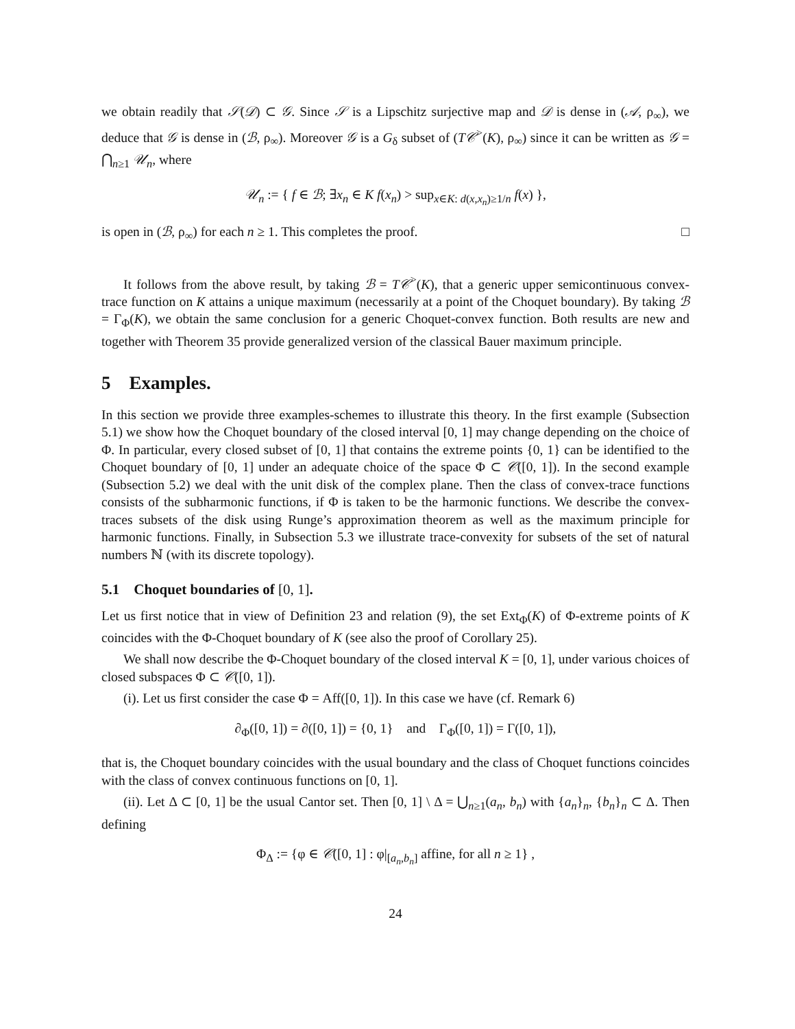we obtain readily that 𝒮(𝒟) ⊂ 𝒢. Since 𝒮 is a Lipschitz surjective map and 𝒟 is dense in (𝒜, ρ<sub>∞</sub>), we deduce that 𝒢 is dense in (ℬ, ρ<sub>∞</sub>). Moreover 𝒢 is a G<sub>δ</sub> subset of (T𝒞<sup>></sup>(K), ρ<sub>∞</sub>) since it can be written as 𝒢 = ⋂<sub>n≥1</sub> 𝒰<sub>n</sub>, where
𝒰<sub>n</sub> := { f ∈ ℬ; ∃x<sub>n</sub> ∈ K f(x<sub>n</sub>) > sup<sub>x∈K: d(x,x<sub>n</sub>)≥1/n</sub> f(x) },
is open in (ℬ, ρ<sub>∞</sub>) for each n ≥ 1. This completes the proof. □
It follows from the above result, by taking ℬ = T𝒞<sup>></sup>(K), that a generic upper semicontinuous convex-trace function on K attains a unique maximum (necessarily at a point of the Choquet boundary). By taking ℬ = Γ<sub>Φ</sub>(K), we obtain the same conclusion for a generic Choquet-convex function. Both results are new and together with Theorem 35 provide generalized version of the classical Bauer maximum principle.
5 Examples.
In this section we provide three examples-schemes to illustrate this theory. In the first example (Subsection 5.1) we show how the Choquet boundary of the closed interval [0, 1] may change depending on the choice of Φ. In particular, every closed subset of [0, 1] that contains the extreme points {0, 1} can be identified to the Choquet boundary of [0, 1] under an adequate choice of the space Φ ⊂ 𝒞([0, 1]). In the second example (Subsection 5.2) we deal with the unit disk of the complex plane. Then the class of convex-trace functions consists of the subharmonic functions, if Φ is taken to be the harmonic functions. We describe the convex-traces subsets of the disk using Runge’s approximation theorem as well as the maximum principle for harmonic functions. Finally, in Subsection 5.3 we illustrate trace-convexity for subsets of the set of natural numbers ℕ (with its discrete topology).
5.1 Choquet boundaries of [0, 1].
Let us first notice that in view of Definition 23 and relation (9), the set Ext<sub>Φ</sub>(K) of Φ-extreme points of K coincides with the Φ-Choquet boundary of K (see also the proof of Corollary 25).
We shall now describe the Φ-Choquet boundary of the closed interval K = [0, 1], under various choices of closed subspaces Φ ⊂ 𝒞([0, 1]).
(i). Let us first consider the case Φ = Aff([0, 1]). In this case we have (cf. Remark 6)
∂<sub>Φ</sub>([0, 1]) = ∂([0, 1]) = {0, 1} and Γ<sub>Φ</sub>([0, 1]) = Γ([0, 1]),
that is, the Choquet boundary coincides with the usual boundary and the class of Choquet functions coincides with the class of convex continuous functions on [0, 1].
(ii). Let Δ ⊂ [0, 1] be the usual Cantor set. Then [0, 1] \ Δ = ⋃<sub>n≥1</sub>(a<sub>n</sub>, b<sub>n</sub>) with {a<sub>n</sub>}<sub>n</sub>, {b<sub>n</sub>}<sub>n</sub> ⊂ Δ. Then defining
Φ<sub>Δ</sub> := {φ ∈ 𝒞([0, 1] : φ|<sub>[a<sub>n</sub>,b<sub>n</sub>]</sub> affine, for all n ≥ 1} ,
24